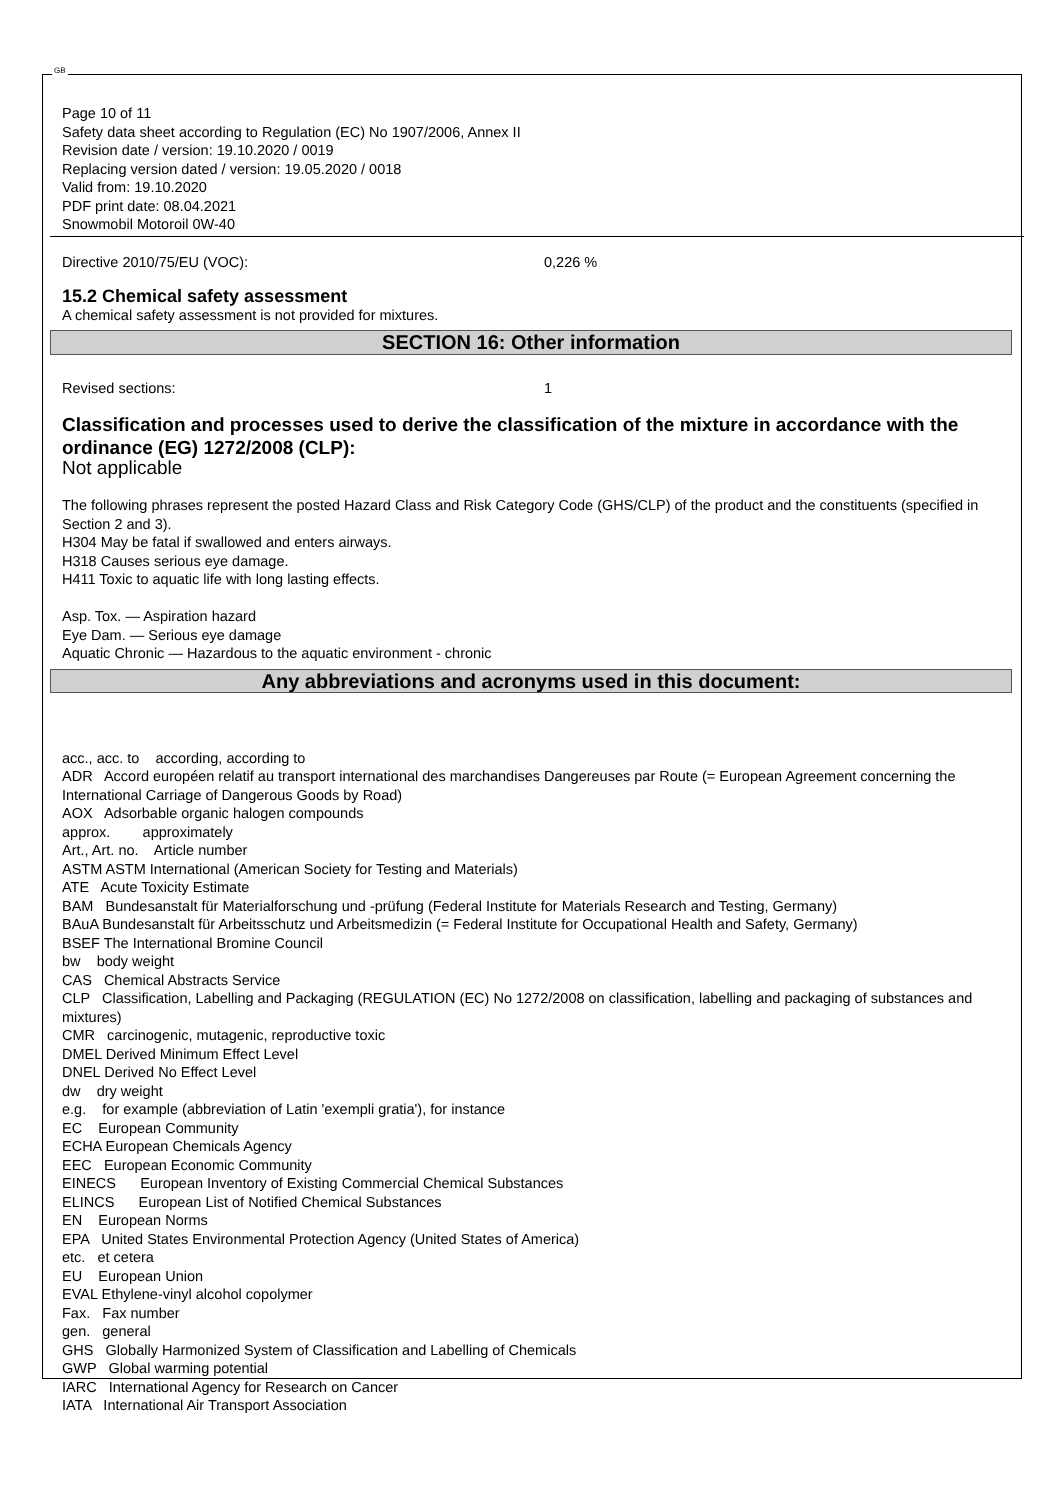GB
Page 10 of 11
Safety data sheet according to Regulation (EC) No 1907/2006, Annex II
Revision date / version: 19.10.2020 / 0019
Replacing version dated / version: 19.05.2020 / 0018
Valid from: 19.10.2020
PDF print date: 08.04.2021
Snowmobil Motoroil 0W-40
Directive 2010/75/EU (VOC): 0,226 %
15.2 Chemical safety assessment
A chemical safety assessment is not provided for mixtures.
SECTION 16: Other information
Revised sections: 1
Classification and processes used to derive the classification of the mixture in accordance with the ordinance (EG) 1272/2008 (CLP):
Not applicable
The following phrases represent the posted Hazard Class and Risk Category Code (GHS/CLP) of the product and the constituents (specified in Section 2 and 3).
H304 May be fatal if swallowed and enters airways.
H318 Causes serious eye damage.
H411 Toxic to aquatic life with long lasting effects.
Asp. Tox. — Aspiration hazard
Eye Dam. — Serious eye damage
Aquatic Chronic — Hazardous to the aquatic environment - chronic
Any abbreviations and acronyms used in this document:
acc., acc. to according, according to
ADR Accord européen relatif au transport international des marchandises Dangereuses par Route (= European Agreement concerning the International Carriage of Dangerous Goods by Road)
AOX Adsorbable organic halogen compounds
approx. approximately
Art., Art. no. Article number
ASTM ASTM International (American Society for Testing and Materials)
ATE Acute Toxicity Estimate
BAM Bundesanstalt für Materialforschung und -prüfung (Federal Institute for Materials Research and Testing, Germany)
BAuA Bundesanstalt für Arbeitsschutz und Arbeitsmedizin (= Federal Institute for Occupational Health and Safety, Germany)
BSEF The International Bromine Council
bw body weight
CAS Chemical Abstracts Service
CLP Classification, Labelling and Packaging (REGULATION (EC) No 1272/2008 on classification, labelling and packaging of substances and mixtures)
CMR carcinogenic, mutagenic, reproductive toxic
DMEL Derived Minimum Effect Level
DNEL Derived No Effect Level
dw dry weight
e.g. for example (abbreviation of Latin 'exempli gratia'), for instance
EC European Community
ECHA European Chemicals Agency
EEC European Economic Community
EINECS European Inventory of Existing Commercial Chemical Substances
ELINCS European List of Notified Chemical Substances
EN European Norms
EPA United States Environmental Protection Agency (United States of America)
etc. et cetera
EU European Union
EVAL Ethylene-vinyl alcohol copolymer
Fax. Fax number
gen. general
GHS Globally Harmonized System of Classification and Labelling of Chemicals
GWP Global warming potential
IARC International Agency for Research on Cancer
IATA International Air Transport Association